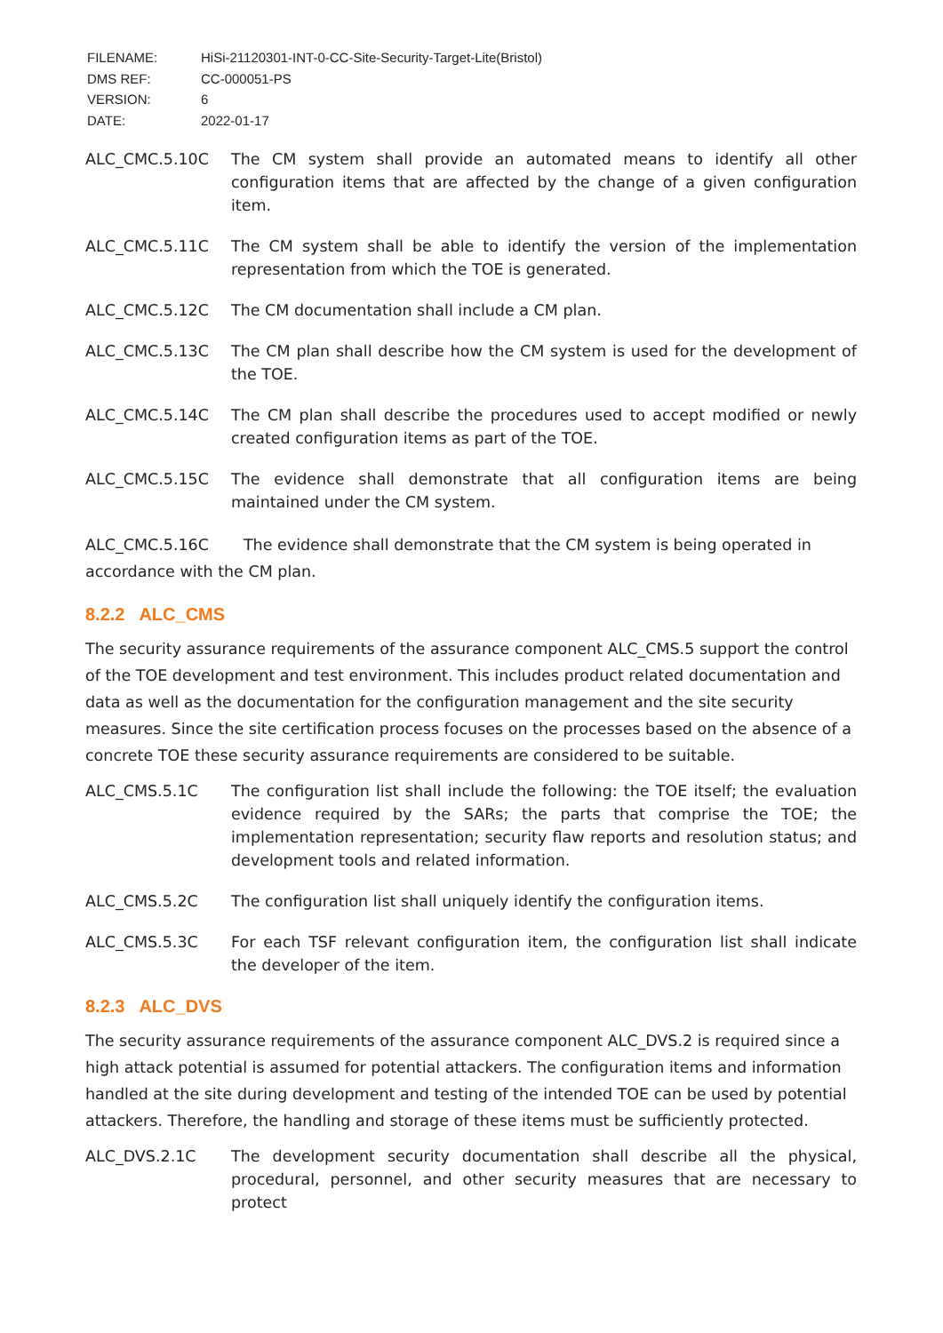| FILENAME: | HiSi-21120301-INT-0-CC-Site-Security-Target-Lite(Bristol) |
| DMS REF: | CC-000051-PS |
| VERSION: | 6 |
| DATE: | 2022-01-17 |
ALC_CMC.5.10C The CM system shall provide an automated means to identify all other configuration items that are affected by the change of a given configuration item.
ALC_CMC.5.11C The CM system shall be able to identify the version of the implementation representation from which the TOE is generated.
ALC_CMC.5.12C The CM documentation shall include a CM plan.
ALC_CMC.5.13C The CM plan shall describe how the CM system is used for the development of the TOE.
ALC_CMC.5.14C The CM plan shall describe the procedures used to accept modified or newly created configuration items as part of the TOE.
ALC_CMC.5.15C The evidence shall demonstrate that all configuration items are being maintained under the CM system.
ALC_CMC.5.16C The evidence shall demonstrate that the CM system is being operated in accordance with the CM plan.
8.2.2 ALC_CMS
The security assurance requirements of the assurance component ALC_CMS.5 support the control of the TOE development and test environment. This includes product related documentation and data as well as the documentation for the configuration management and the site security measures. Since the site certification process focuses on the processes based on the absence of a concrete TOE these security assurance requirements are considered to be suitable.
ALC_CMS.5.1C The configuration list shall include the following: the TOE itself; the evaluation evidence required by the SARs; the parts that comprise the TOE; the implementation representation; security flaw reports and resolution status; and development tools and related information.
ALC_CMS.5.2C The configuration list shall uniquely identify the configuration items.
ALC_CMS.5.3C For each TSF relevant configuration item, the configuration list shall indicate the developer of the item.
8.2.3 ALC_DVS
The security assurance requirements of the assurance component ALC_DVS.2 is required since a high attack potential is assumed for potential attackers. The configuration items and information handled at the site during development and testing of the intended TOE can be used by potential attackers. Therefore, the handling and storage of these items must be sufficiently protected.
ALC_DVS.2.1C The development security documentation shall describe all the physical, procedural, personnel, and other security measures that are necessary to protect